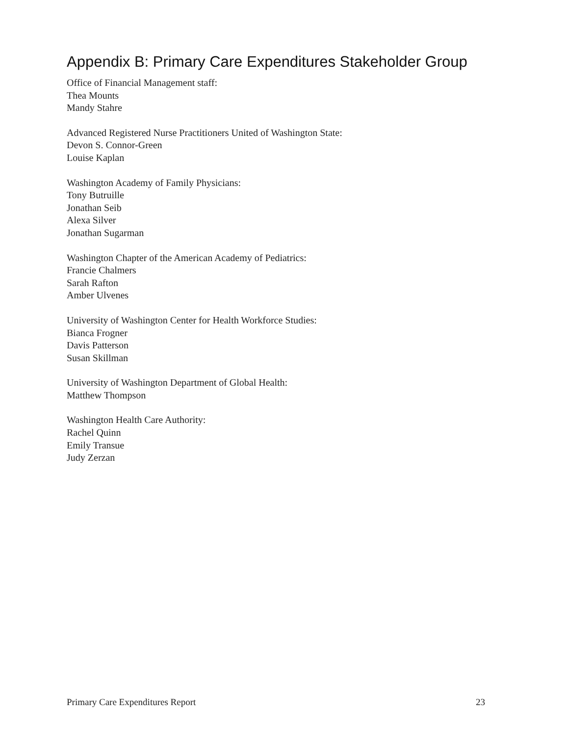Appendix B: Primary Care Expenditures Stakeholder Group
Office of Financial Management staff:
Thea Mounts
Mandy Stahre
Advanced Registered Nurse Practitioners United of Washington State:
Devon S. Connor-Green
Louise Kaplan
Washington Academy of Family Physicians:
Tony Butruille
Jonathan Seib
Alexa Silver
Jonathan Sugarman
Washington Chapter of the American Academy of Pediatrics:
Francie Chalmers
Sarah Rafton
Amber Ulvenes
University of Washington Center for Health Workforce Studies:
Bianca Frogner
Davis Patterson
Susan Skillman
University of Washington Department of Global Health:
Matthew Thompson
Washington Health Care Authority:
Rachel Quinn
Emily Transue
Judy Zerzan
Primary Care Expenditures Report 23